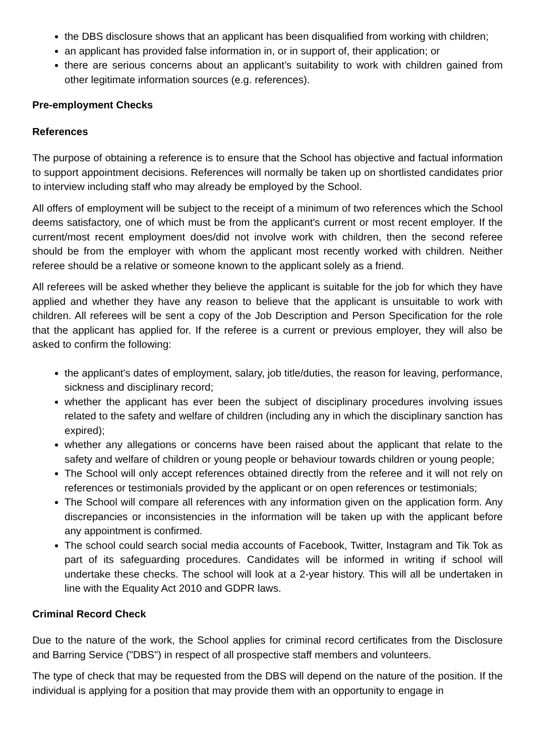the DBS disclosure shows that an applicant has been disqualified from working with children;
an applicant has provided false information in, or in support of, their application; or
there are serious concerns about an applicant’s suitability to work with children gained from other legitimate information sources (e.g. references).
Pre-employment Checks
References
The purpose of obtaining a reference is to ensure that the School has objective and factual information to support appointment decisions. References will normally be taken up on shortlisted candidates prior to interview including staff who may already be employed by the School.
All offers of employment will be subject to the receipt of a minimum of two references which the School deems satisfactory, one of which must be from the applicant's current or most recent employer. If the current/most recent employment does/did not involve work with children, then the second referee should be from the employer with whom the applicant most recently worked with children. Neither referee should be a relative or someone known to the applicant solely as a friend.
All referees will be asked whether they believe the applicant is suitable for the job for which they have applied and whether they have any reason to believe that the applicant is unsuitable to work with children. All referees will be sent a copy of the Job Description and Person Specification for the role that the applicant has applied for. If the referee is a current or previous employer, they will also be asked to confirm the following:
the applicant's dates of employment, salary, job title/duties, the reason for leaving, performance, sickness and disciplinary record;
whether the applicant has ever been the subject of disciplinary procedures involving issues related to the safety and welfare of children (including any in which the disciplinary sanction has expired);
whether any allegations or concerns have been raised about the applicant that relate to the safety and welfare of children or young people or behaviour towards children or young people;
The School will only accept references obtained directly from the referee and it will not rely on references or testimonials provided by the applicant or on open references or testimonials;
The School will compare all references with any information given on the application form. Any discrepancies or inconsistencies in the information will be taken up with the applicant before any appointment is confirmed.
The school could search social media accounts of Facebook, Twitter, Instagram and Tik Tok as part of its safeguarding procedures. Candidates will be informed in writing if school will undertake these checks. The school will look at a 2-year history. This will all be undertaken in line with the Equality Act 2010 and GDPR laws.
Criminal Record Check
Due to the nature of the work, the School applies for criminal record certificates from the Disclosure and Barring Service ("DBS") in respect of all prospective staff members and volunteers.
The type of check that may be requested from the DBS will depend on the nature of the position. If the individual is applying for a position that may provide them with an opportunity to engage in